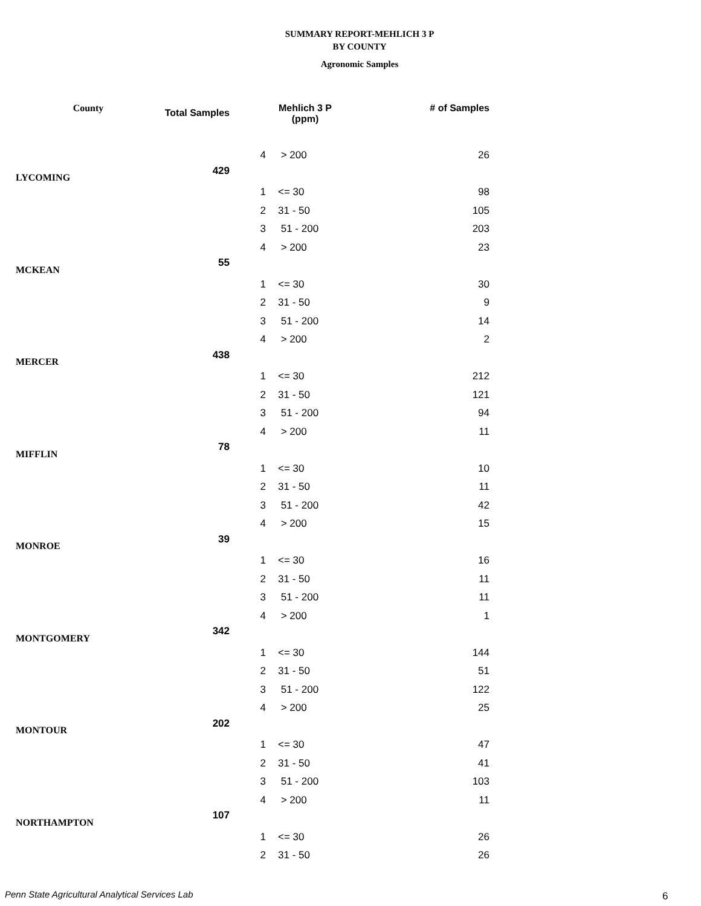SUMMARY REPORT-MEHLICH 3 P
BY COUNTY
Agronomic Samples
| County | Total Samples | Mehlich 3 P (ppm) | | # of Samples |
| --- | --- | --- | --- | --- |
| | | 4 | > 200 | 26 |
| LYCOMING | 429 | | | |
| | | 1 | <= 30 | 98 |
| | | 2 | 31 - 50 | 105 |
| | | 3 | 51 - 200 | 203 |
| | | 4 | > 200 | 23 |
| MCKEAN | 55 | | | |
| | | 1 | <= 30 | 30 |
| | | 2 | 31 - 50 | 9 |
| | | 3 | 51 - 200 | 14 |
| | | 4 | > 200 | 2 |
| MERCER | 438 | | | |
| | | 1 | <= 30 | 212 |
| | | 2 | 31 - 50 | 121 |
| | | 3 | 51 - 200 | 94 |
| | | 4 | > 200 | 11 |
| MIFFLIN | 78 | | | |
| | | 1 | <= 30 | 10 |
| | | 2 | 31 - 50 | 11 |
| | | 3 | 51 - 200 | 42 |
| | | 4 | > 200 | 15 |
| MONROE | 39 | | | |
| | | 1 | <= 30 | 16 |
| | | 2 | 31 - 50 | 11 |
| | | 3 | 51 - 200 | 11 |
| | | 4 | > 200 | 1 |
| MONTGOMERY | 342 | | | |
| | | 1 | <= 30 | 144 |
| | | 2 | 31 - 50 | 51 |
| | | 3 | 51 - 200 | 122 |
| | | 4 | > 200 | 25 |
| MONTOUR | 202 | | | |
| | | 1 | <= 30 | 47 |
| | | 2 | 31 - 50 | 41 |
| | | 3 | 51 - 200 | 103 |
| | | 4 | > 200 | 11 |
| NORTHAMPTON | 107 | | | |
| | | 1 | <= 30 | 26 |
| | | 2 | 31 - 50 | 26 |
Penn State Agricultural Analytical Services Lab
6